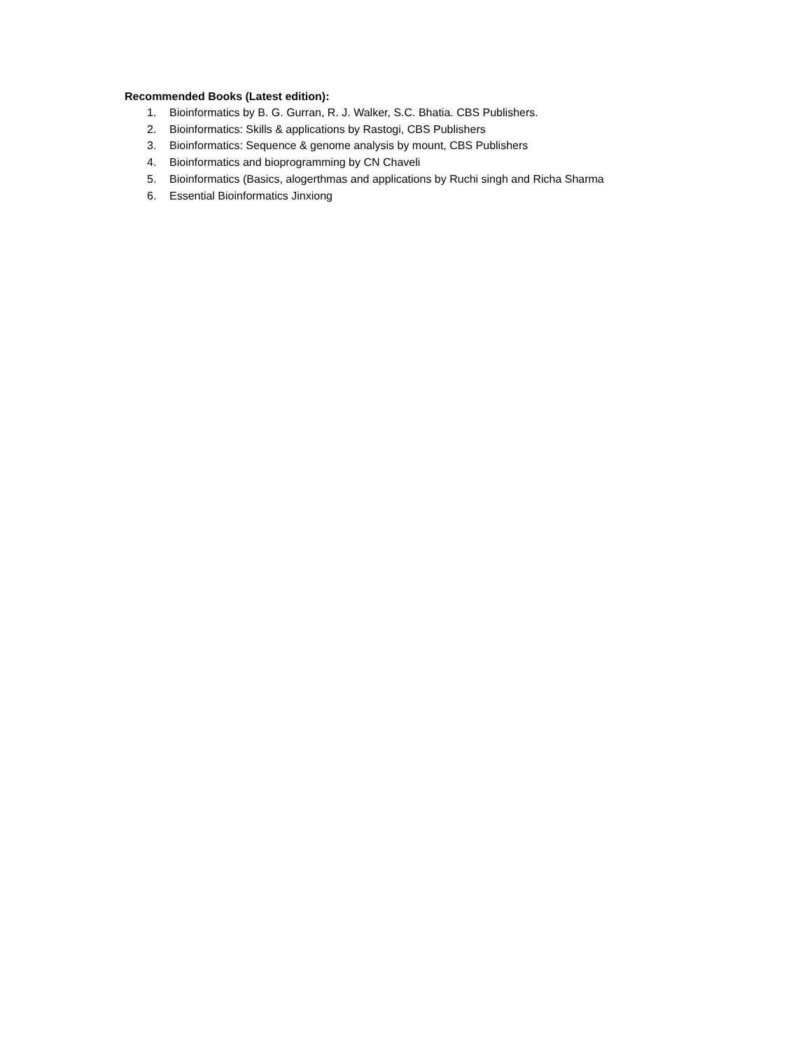Recommended Books (Latest edition):
1. Bioinformatics by B. G. Gurran, R. J. Walker, S.C. Bhatia. CBS Publishers.
2. Bioinformatics: Skills & applications by Rastogi, CBS Publishers
3. Bioinformatics: Sequence & genome analysis by mount, CBS Publishers
4. Bioinformatics and bioprogramming by CN Chaveli
5. Bioinformatics (Basics, alogerthmas and applications by Ruchi singh and Richa Sharma
6. Essential Bioinformatics Jinxiong